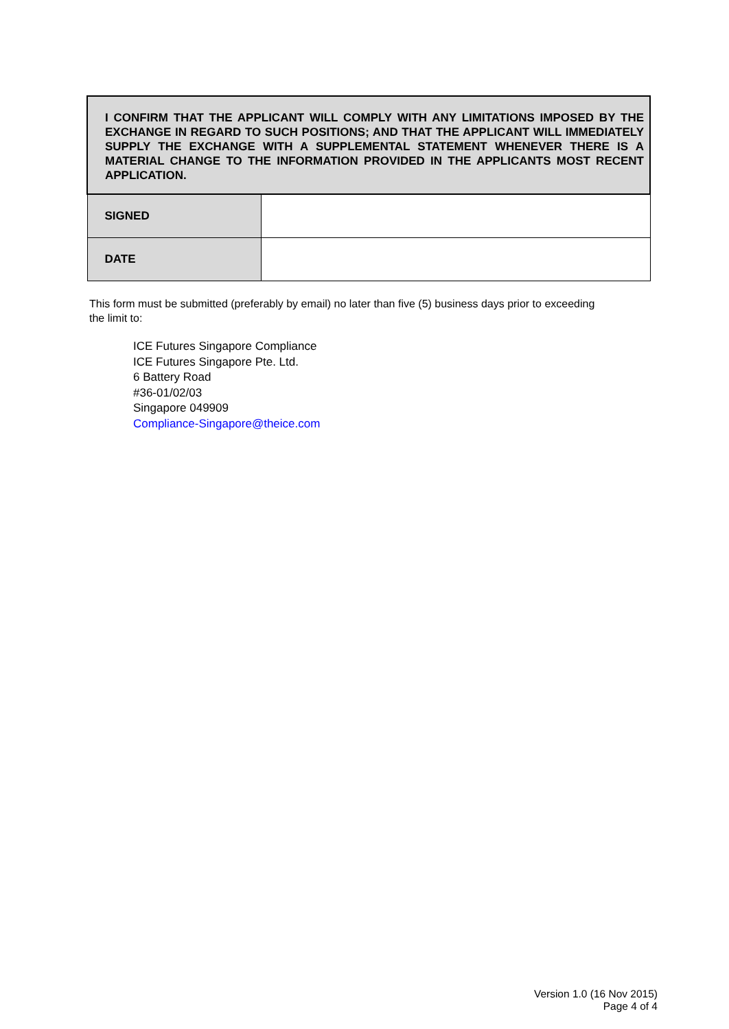| I CONFIRM THAT THE APPLICANT WILL COMPLY WITH ANY LIMITATIONS IMPOSED BY THE EXCHANGE IN REGARD TO SUCH POSITIONS; AND THAT THE APPLICANT WILL IMMEDIATELY SUPPLY THE EXCHANGE WITH A SUPPLEMENTAL STATEMENT WHENEVER THERE IS A MATERIAL CHANGE TO THE INFORMATION PROVIDED IN THE APPLICANTS MOST RECENT APPLICATION. | |
| SIGNED | |
| DATE | |
This form must be submitted (preferably by email) no later than five (5) business days prior to exceeding the limit to:
ICE Futures Singapore Compliance
ICE Futures Singapore Pte. Ltd.
6 Battery Road
#36-01/02/03
Singapore 049909
Compliance-Singapore@theice.com
Version 1.0 (16 Nov 2015)
Page 4 of 4